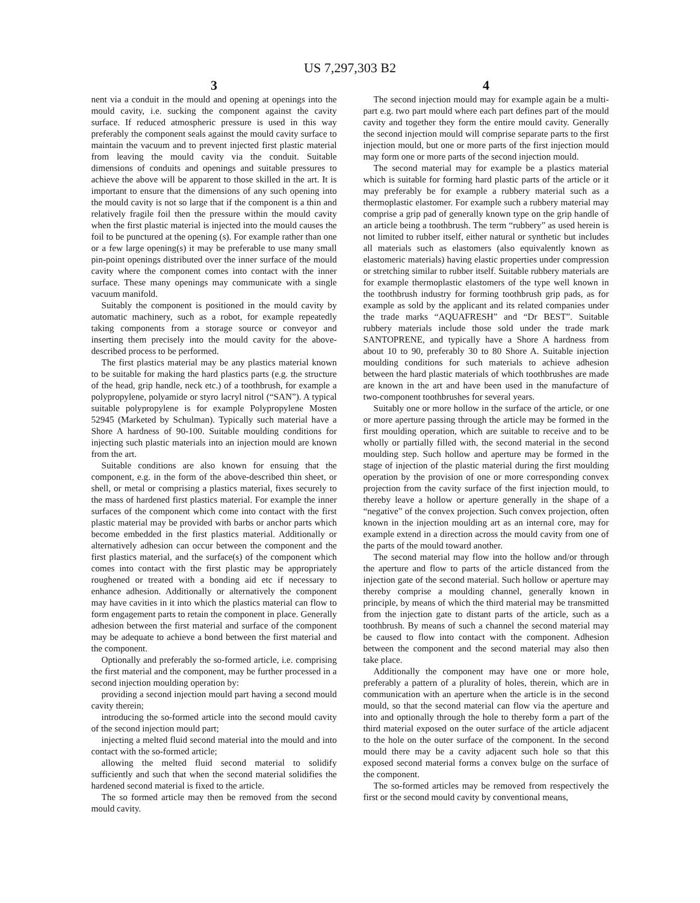US 7,297,303 B2
3
nent via a conduit in the mould and opening at openings into the mould cavity, i.e. sucking the component against the cavity surface. If reduced atmospheric pressure is used in this way preferably the component seals against the mould cavity surface to maintain the vacuum and to prevent injected first plastic material from leaving the mould cavity via the conduit. Suitable dimensions of conduits and openings and suitable pressures to achieve the above will be apparent to those skilled in the art. It is important to ensure that the dimensions of any such opening into the mould cavity is not so large that if the component is a thin and relatively fragile foil then the pressure within the mould cavity when the first plastic material is injected into the mould causes the foil to be punctured at the opening (s). For example rather than one or a few large opening(s) it may be preferable to use many small pin-point openings distributed over the inner surface of the mould cavity where the component comes into contact with the inner surface. These many openings may communicate with a single vacuum manifold.
Suitably the component is positioned in the mould cavity by automatic machinery, such as a robot, for example repeatedly taking components from a storage source or conveyor and inserting them precisely into the mould cavity for the above-described process to be performed.
The first plastics material may be any plastics material known to be suitable for making the hard plastics parts (e.g. the structure of the head, grip handle, neck etc.) of a toothbrush, for example a polypropylene, polyamide or styro lacryl nitrol (“SAN”). A typical suitable polypropylene is for example Polypropylene Mosten 52945 (Marketed by Schulman). Typically such material have a Shore A hardness of 90-100. Suitable moulding conditions for injecting such plastic materials into an injection mould are known from the art.
Suitable conditions are also known for ensuing that the component, e.g. in the form of the above-described thin sheet, or shell, or metal or comprising a plastics material, fixes securely to the mass of hardened first plastics material. For example the inner surfaces of the component which come into contact with the first plastic material may be provided with barbs or anchor parts which become embedded in the first plastics material. Additionally or alternatively adhesion can occur between the component and the first plastics material, and the surface(s) of the component which comes into contact with the first plastic may be appropriately roughened or treated with a bonding aid etc if necessary to enhance adhesion. Additionally or alternatively the component may have cavities in it into which the plastics material can flow to form engagement parts to retain the component in place. Generally adhesion between the first material and surface of the component may be adequate to achieve a bond between the first material and the component.
Optionally and preferably the so-formed article, i.e. comprising the first material and the component, may be further processed in a second injection moulding operation by:
providing a second injection mould part having a second mould cavity therein;
introducing the so-formed article into the second mould cavity of the second injection mould part;
injecting a melted fluid second material into the mould and into contact with the so-formed article;
allowing the melted fluid second material to solidify sufficiently and such that when the second material solidifies the hardened second material is fixed to the article.
The so formed article may then be removed from the second mould cavity.
4
The second injection mould may for example again be a multi-part e.g. two part mould where each part defines part of the mould cavity and together they form the entire mould cavity. Generally the second injection mould will comprise separate parts to the first injection mould, but one or more parts of the first injection mould may form one or more parts of the second injection mould.
The second material may for example be a plastics material which is suitable for forming hard plastic parts of the article or it may preferably be for example a rubbery material such as a thermoplastic elastomer. For example such a rubbery material may comprise a grip pad of generally known type on the grip handle of an article being a toothbrush. The term “rubbery” as used herein is not limited to rubber itself, either natural or synthetic but includes all materials such as elastomers (also equivalently known as elastomeric materials) having elastic properties under compression or stretching similar to rubber itself. Suitable rubbery materials are for example thermoplastic elastomers of the type well known in the toothbrush industry for forming toothbrush grip pads, as for example as sold by the applicant and its related companies under the trade marks “AQUAFRESH” and “Dr BEST”. Suitable rubbery materials include those sold under the trade mark SANTOPRENE, and typically have a Shore A hardness from about 10 to 90, preferably 30 to 80 Shore A. Suitable injection moulding conditions for such materials to achieve adhesion between the hard plastic materials of which toothbrushes are made are known in the art and have been used in the manufacture of two-component toothbrushes for several years.
Suitably one or more hollow in the surface of the article, or one or more aperture passing through the article may be formed in the first moulding operation, which are suitable to receive and to be wholly or partially filled with, the second material in the second moulding step. Such hollow and aperture may be formed in the stage of injection of the plastic material during the first moulding operation by the provision of one or more corresponding convex projection from the cavity surface of the first injection mould, to thereby leave a hollow or aperture generally in the shape of a “negative” of the convex projection. Such convex projection, often known in the injection moulding art as an internal core, may for example extend in a direction across the mould cavity from one of the parts of the mould toward another.
The second material may flow into the hollow and/or through the aperture and flow to parts of the article distanced from the injection gate of the second material. Such hollow or aperture may thereby comprise a moulding channel, generally known in principle, by means of which the third material may be transmitted from the injection gate to distant parts of the article, such as a toothbrush. By means of such a channel the second material may be caused to flow into contact with the component. Adhesion between the component and the second material may also then take place.
Additionally the component may have one or more hole, preferably a pattern of a plurality of holes, therein, which are in communication with an aperture when the article is in the second mould, so that the second material can flow via the aperture and into and optionally through the hole to thereby form a part of the third material exposed on the outer surface of the article adjacent to the hole on the outer surface of the component. In the second mould there may be a cavity adjacent such hole so that this exposed second material forms a convex bulge on the surface of the component.
The so-formed articles may be removed from respectively the first or the second mould cavity by conventional means,